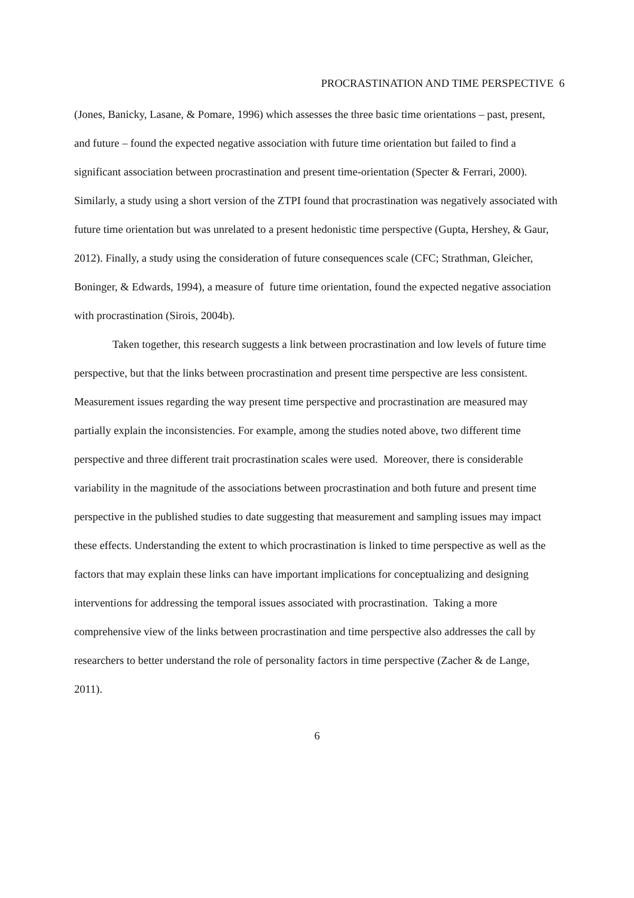PROCRASTINATION AND TIME PERSPECTIVE 6
(Jones, Banicky, Lasane, & Pomare, 1996) which assesses the three basic time orientations – past, present, and future – found the expected negative association with future time orientation but failed to find a significant association between procrastination and present time-orientation (Specter & Ferrari, 2000). Similarly, a study using a short version of the ZTPI found that procrastination was negatively associated with future time orientation but was unrelated to a present hedonistic time perspective (Gupta, Hershey, & Gaur, 2012). Finally, a study using the consideration of future consequences scale (CFC; Strathman, Gleicher, Boninger, & Edwards, 1994), a measure of future time orientation, found the expected negative association with procrastination (Sirois, 2004b).
Taken together, this research suggests a link between procrastination and low levels of future time perspective, but that the links between procrastination and present time perspective are less consistent. Measurement issues regarding the way present time perspective and procrastination are measured may partially explain the inconsistencies. For example, among the studies noted above, two different time perspective and three different trait procrastination scales were used. Moreover, there is considerable variability in the magnitude of the associations between procrastination and both future and present time perspective in the published studies to date suggesting that measurement and sampling issues may impact these effects. Understanding the extent to which procrastination is linked to time perspective as well as the factors that may explain these links can have important implications for conceptualizing and designing interventions for addressing the temporal issues associated with procrastination. Taking a more comprehensive view of the links between procrastination and time perspective also addresses the call by researchers to better understand the role of personality factors in time perspective (Zacher & de Lange, 2011).
6